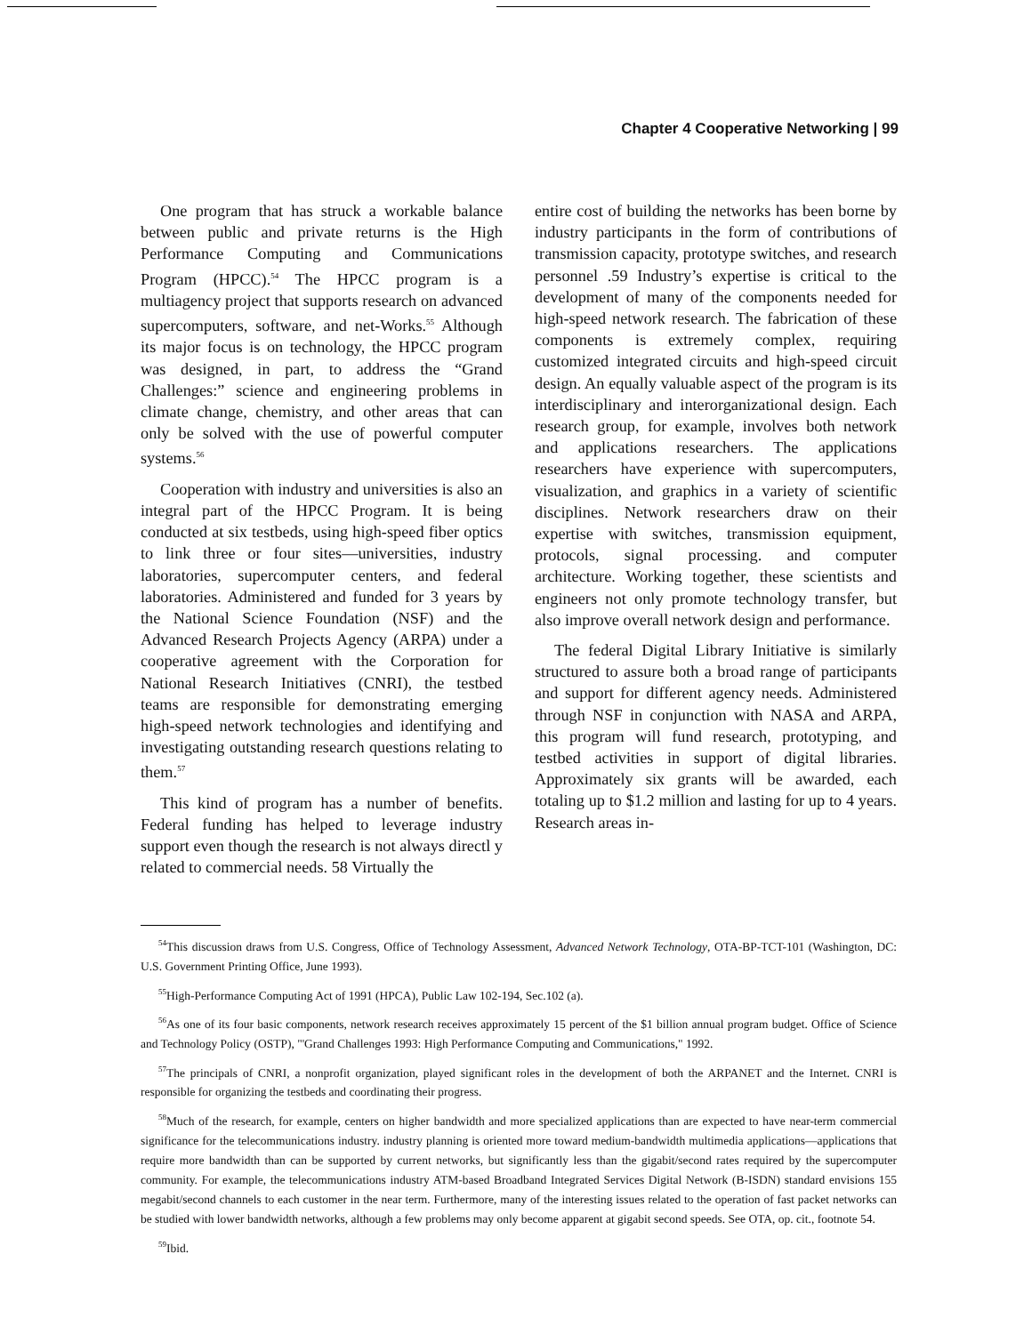Chapter 4 Cooperative Networking | 99
One program that has struck a workable balance between public and private returns is the High Performance Computing and Communications Program (HPCC).<sup>54</sup> The HPCC program is a multiagency project that supports research on advanced supercomputers, software, and net-Works.<sup>55</sup> Although its major focus is on technology, the HPCC program was designed, in part, to address the “Grand Challenges:” science and engineering problems in climate change, chemistry, and other areas that can only be solved with the use of powerful computer systems.<sup>56</sup>
Cooperation with industry and universities is also an integral part of the HPCC Program. It is being conducted at six testbeds, using high-speed fiber optics to link three or four sites—universities, industry laboratories, supercomputer centers, and federal laboratories. Administered and funded for 3 years by the National Science Foundation (NSF) and the Advanced Research Projects Agency (ARPA) under a cooperative agreement with the Corporation for National Research Initiatives (CNRI), the testbed teams are responsible for demonstrating emerging high-speed network technologies and identifying and investigating outstanding research questions relating to them.<sup>57</sup>
This kind of program has a number of benefits. Federal funding has helped to leverage industry support even though the research is not always directl y related to commercial needs. 58 Virtually the
entire cost of building the networks has been borne by industry participants in the form of contributions of transmission capacity, prototype switches, and research personnel .59 Industry’s expertise is critical to the development of many of the components needed for high-speed network research. The fabrication of these components is extremely complex, requiring customized integrated circuits and high-speed circuit design. An equally valuable aspect of the program is its interdisciplinary and interorganizational design. Each research group, for example, involves both network and applications researchers. The applications researchers have experience with supercomputers, visualization, and graphics in a variety of scientific disciplines. Network researchers draw on their expertise with switches, transmission equipment, protocols, signal processing. and computer architecture. Working together, these scientists and engineers not only promote technology transfer, but also improve overall network design and performance.
The federal Digital Library Initiative is similarly structured to assure both a broad range of participants and support for different agency needs. Administered through NSF in conjunction with NASA and ARPA, this program will fund research, prototyping, and testbed activities in support of digital libraries. Approximately six grants will be awarded, each totaling up to $1.2 million and lasting for up to 4 years. Research areas in-
<sup>54</sup> This discussion draws from U.S. Congress, Office of Technology Assessment, Advanced Network Technology, OTA-BP-TCT-101 (Washington, DC: U.S. Government Printing Office, June 1993).
<sup>55</sup> High-Performance Computing Act of 1991 (HPCA), Public Law 102-194, Sec.102 (a).
<sup>56</sup>As one of its four basic components, network research receives approximately 15 percent of the $1 billion annual program budget. Office of Science and Technology Policy (OSTP), "'Grand Challenges 1993: High Performance Computing and Communications," 1992.
<sup>57</sup> The principals of CNRI, a nonprofit organization, played significant roles in the development of both the ARPANET and the Internet. CNRI is responsible for organizing the testbeds and coordinating their progress.
<sup>58</sup> Much of the research, for example, centers on higher bandwidth and more specialized applications than are expected to have near-term commercial significance for the telecommunications industry. industry planning is oriented more toward medium-bandwidth multimedia applications—applications that require more bandwidth than can be supported by current networks, but significantly less than the gigabit/second rates required by the supercomputer community. For example, the telecommunications industry ATM-based Broadband Integrated Services Digital Network (B-ISDN) standard envisions 155 megabit/second channels to each customer in the near term. Furthermore, many of the interesting issues related to the operation of fast packet networks can be studied with lower bandwidth networks, although a few problems may only become apparent at gigabit second speeds. See OTA, op. cit., footnote 54.
<sup>59</sup> Ibid.